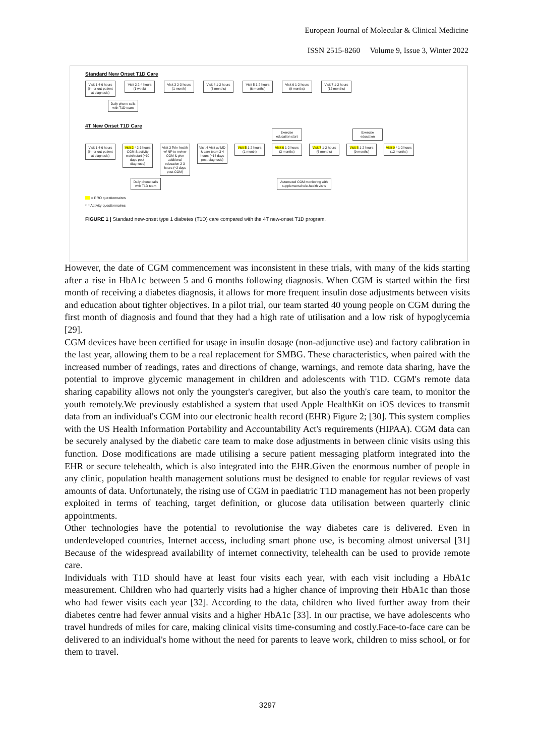European Journal of Molecular & Clinical Medicine
ISSN 2515-8260 Volume 9, Issue 3, Winter 2022
Standard New Onset T1D Care
Visit 1 4-6 hours (in- or out-patient at diagnosis)
Visit 2 2-4 hours (1 week)
Visit 3 2-3 hours (1 month)
Visit 4 1-2 hours (3 months)
Visit 5 1-2 hours (6 months)
Visit 6 1-2 hours (9 months)
Visit 7 1-2 hours (12 months)
Daily phone calls with T1D team
4T New Onset T1D Care
Exercise education start
Exercise education
Visit 1 4-6 hours (in- or out-patient at diagnosis)
Visit 2 * 2-3 hours CGM & activity watch start (~10 days post-diagnosis)
Visit 3 Tele-health w/ NP to review CGM & give additional education 2-3 hours (~2 days post-CGM)
Visit 4 Visit w/ MD & care team 3-4 hours (~14 days post-diagnosis)
Visit 5 1-2 hours (1 month)
Visit 6 1-2 hours (3 months)
Visit 7 1-2 hours (6 months)
Visit 8 1-2 hours (9 months)
Visit 9 * 1-2 hours (12 months)
Daily phone calls with T1D team
Automated CGM monitoring with supplemental tele-health visits
= PRO questionnaires
* = Activity questionnaires
FIGURE 1 | Standard new-onset type 1 diabetes (T1D) care compared with the 4T new-onset T1D program.
However, the date of CGM commencement was inconsistent in these trials, with many of the kids starting after a rise in HbA1c between 5 and 6 months following diagnosis. When CGM is started within the first month of receiving a diabetes diagnosis, it allows for more frequent insulin dose adjustments between visits and education about tighter objectives. In a pilot trial, our team started 40 young people on CGM during the first month of diagnosis and found that they had a high rate of utilisation and a low risk of hypoglycemia [29].
CGM devices have been certified for usage in insulin dosage (non-adjunctive use) and factory calibration in the last year, allowing them to be a real replacement for SMBG. These characteristics, when paired with the increased number of readings, rates and directions of change, warnings, and remote data sharing, have the potential to improve glycemic management in children and adolescents with T1D. CGM's remote data sharing capability allows not only the youngster's caregiver, but also the youth's care team, to monitor the youth remotely.We previously established a system that used Apple HealthKit on iOS devices to transmit data from an individual's CGM into our electronic health record (EHR) Figure 2; [30]. This system complies with the US Health Information Portability and Accountability Act's requirements (HIPAA). CGM data can be securely analysed by the diabetic care team to make dose adjustments in between clinic visits using this function. Dose modifications are made utilising a secure patient messaging platform integrated into the EHR or secure telehealth, which is also integrated into the EHR.Given the enormous number of people in any clinic, population health management solutions must be designed to enable for regular reviews of vast amounts of data. Unfortunately, the rising use of CGM in paediatric T1D management has not been properly exploited in terms of teaching, target definition, or glucose data utilisation between quarterly clinic appointments.
Other technologies have the potential to revolutionise the way diabetes care is delivered. Even in underdeveloped countries, Internet access, including smart phone use, is becoming almost universal [31] Because of the widespread availability of internet connectivity, telehealth can be used to provide remote care.
Individuals with T1D should have at least four visits each year, with each visit including a HbA1c measurement. Children who had quarterly visits had a higher chance of improving their HbA1c than those who had fewer visits each year [32]. According to the data, children who lived further away from their diabetes centre had fewer annual visits and a higher HbA1c [33]. In our practise, we have adolescents who travel hundreds of miles for care, making clinical visits time-consuming and costly.Face-to-face care can be delivered to an individual's home without the need for parents to leave work, children to miss school, or for them to travel.
3297